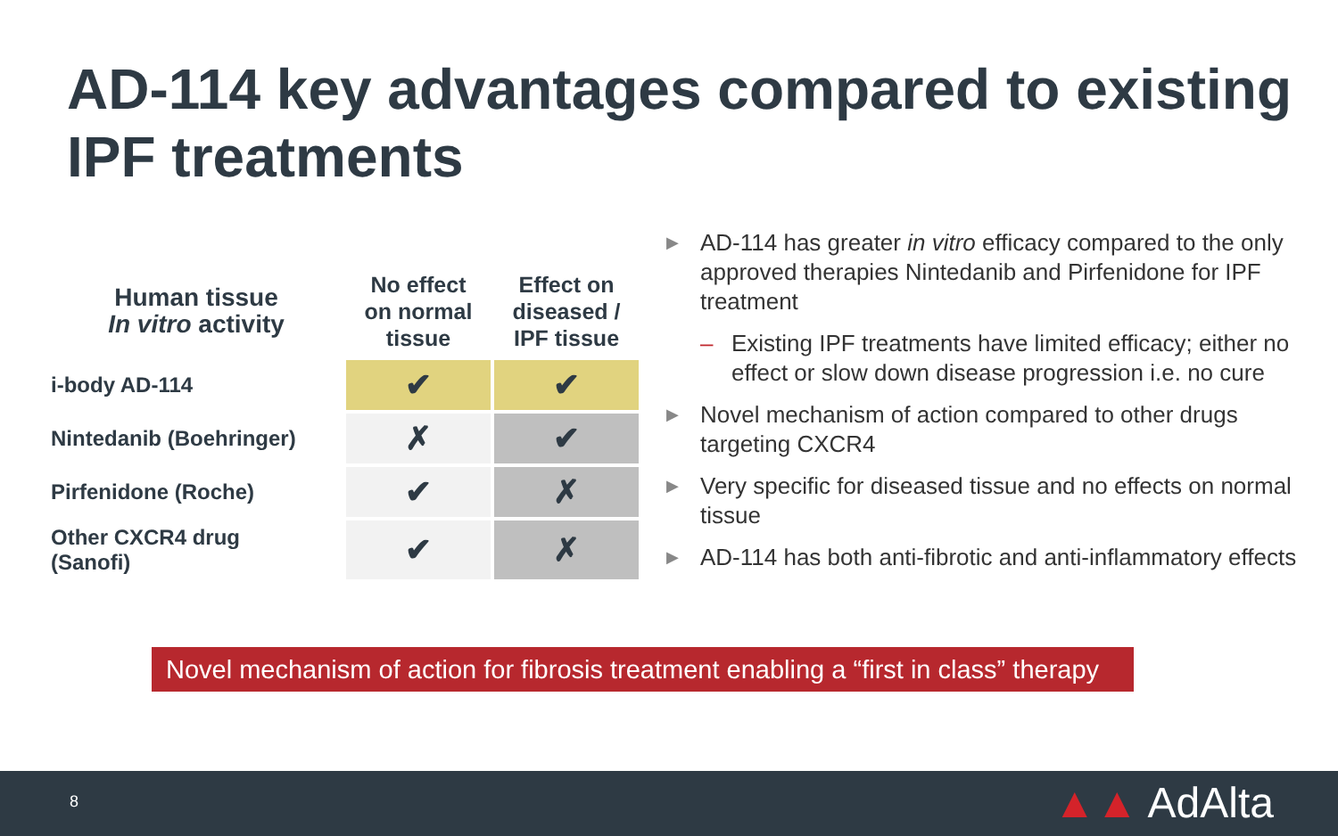AD-114 key advantages compared to existing IPF treatments
| Human tissue In vitro activity | No effect on normal tissue | Effect on diseased / IPF tissue |
| --- | --- | --- |
| i-body AD-114 | ✔ | ✔ |
| Nintedanib (Boehringer) | ✗ | ✔ |
| Pirfenidone (Roche) | ✔ | ✗ |
| Other CXCR4 drug (Sanofi) | ✔ | ✗ |
▶ AD-114 has greater in vitro efficacy compared to the only approved therapies Nintedanib and Pirfenidone for IPF treatment
– Existing IPF treatments have limited efficacy; either no effect or slow down disease progression i.e. no cure
▶ Novel mechanism of action compared to other drugs targeting CXCR4
▶ Very specific for diseased tissue and no effects on normal tissue
▶ AD-114 has both anti-fibrotic and anti-inflammatory effects
Novel mechanism of action for fibrosis treatment enabling a “first in class” therapy
8 ▲▲ AdAlta